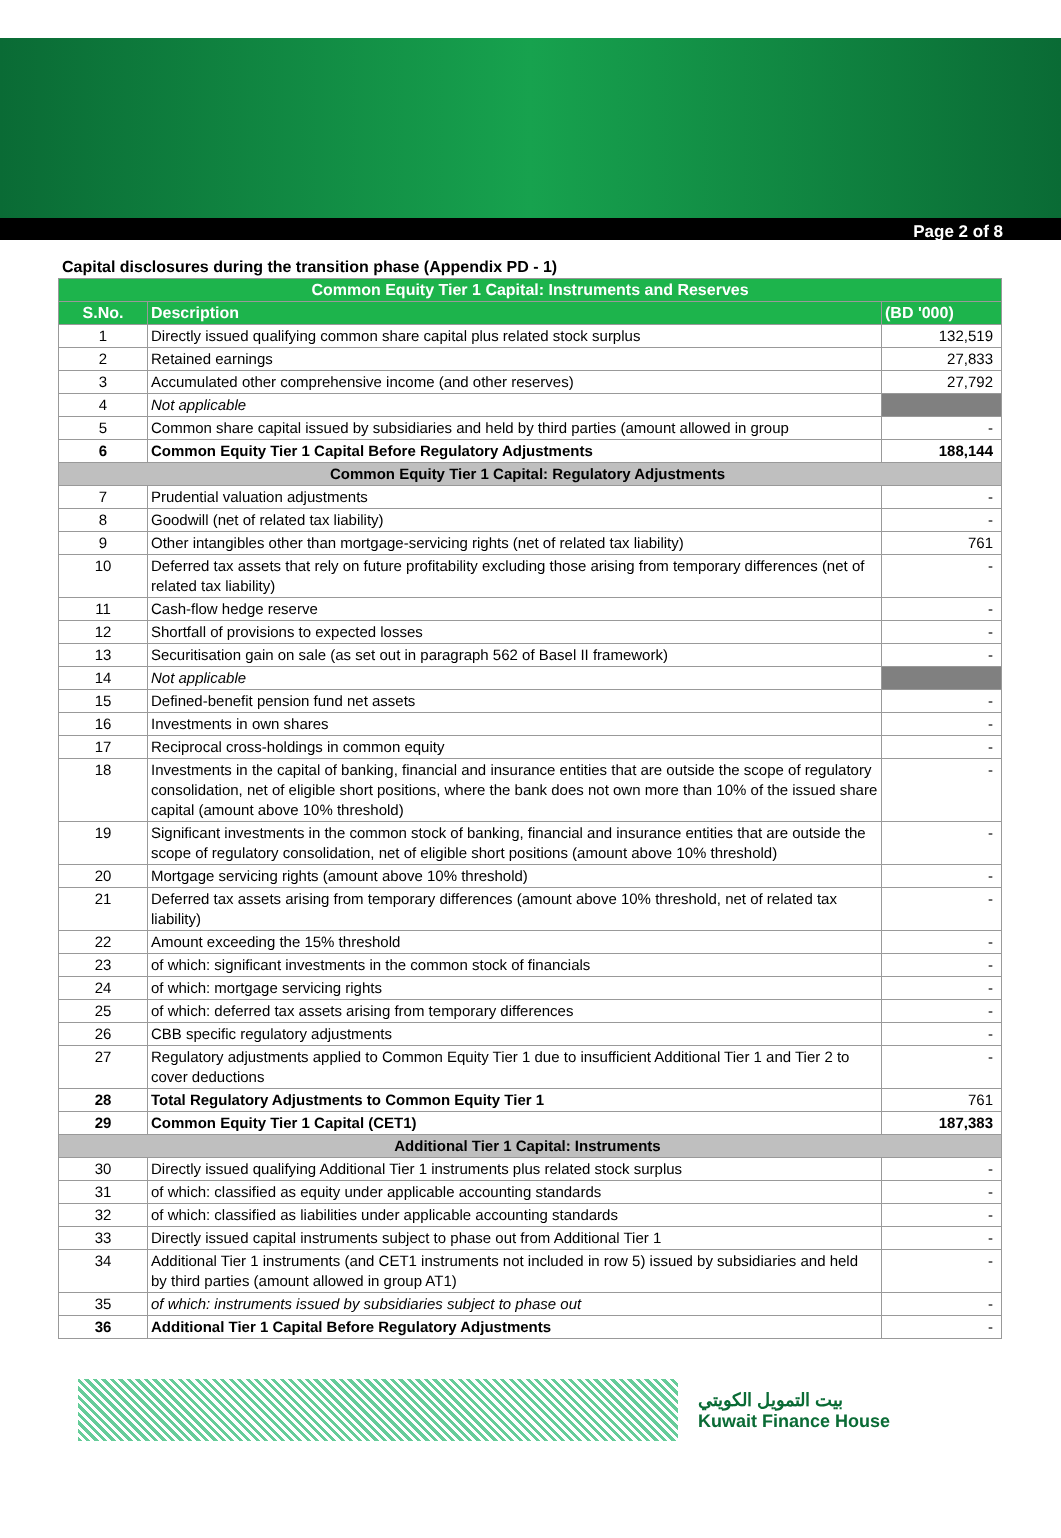Page 2 of 8
Capital disclosures during the transition phase (Appendix PD - 1)
| Common Equity Tier 1 Capital: Instruments and Reserves | | |
| --- | --- | --- |
| S.No. | Description | (BD '000) |
| 1 | Directly issued qualifying common share capital plus related stock surplus | 132,519 |
| 2 | Retained earnings | 27,833 |
| 3 | Accumulated other comprehensive income (and other reserves) | 27,792 |
| 4 | Not applicable | |
| 5 | Common share capital issued by subsidiaries and held by third parties (amount allowed in group | - |
| 6 | Common Equity Tier 1 Capital Before Regulatory Adjustments | 188,144 |
| Common Equity Tier 1 Capital: Regulatory Adjustments | | |
| 7 | Prudential valuation adjustments | - |
| 8 | Goodwill (net of related tax liability) | - |
| 9 | Other intangibles other than mortgage-servicing rights (net of related tax liability) | 761 |
| 10 | Deferred tax assets that rely on future profitability excluding those arising from temporary differences (net of related tax liability) | - |
| 11 | Cash-flow hedge reserve | - |
| 12 | Shortfall of provisions to expected losses | - |
| 13 | Securitisation gain on sale (as set out in paragraph 562 of Basel II framework) | - |
| 14 | Not applicable | |
| 15 | Defined-benefit pension fund net assets | - |
| 16 | Investments in own shares | - |
| 17 | Reciprocal cross-holdings in common equity | - |
| 18 | Investments in the capital of banking, financial and insurance entities that are outside the scope of regulatory consolidation, net of eligible short positions, where the bank does not own more than 10% of the issued share capital (amount above 10% threshold) | - |
| 19 | Significant investments in the common stock of banking, financial and insurance entities that are outside the scope of regulatory consolidation, net of eligible short positions (amount above 10% threshold) | - |
| 20 | Mortgage servicing rights (amount above 10% threshold) | - |
| 21 | Deferred tax assets arising from temporary differences (amount above 10% threshold, net of related tax liability) | - |
| 22 | Amount exceeding the 15% threshold | - |
| 23 | of which: significant investments in the common stock of financials | - |
| 24 | of which: mortgage servicing rights | - |
| 25 | of which: deferred tax assets arising from temporary differences | - |
| 26 | CBB specific regulatory adjustments | - |
| 27 | Regulatory adjustments applied to Common Equity Tier 1 due to insufficient Additional Tier 1 and Tier 2 to cover deductions | - |
| 28 | Total Regulatory Adjustments to Common Equity Tier 1 | 761 |
| 29 | Common Equity Tier 1 Capital (CET1) | 187,383 |
| Additional Tier 1 Capital: Instruments | | |
| 30 | Directly issued qualifying Additional Tier 1 instruments plus related stock surplus | - |
| 31 | of which: classified as equity under applicable accounting standards | - |
| 32 | of which: classified as liabilities under applicable accounting standards | - |
| 33 | Directly issued capital instruments subject to phase out from Additional Tier 1 | - |
| 34 | Additional Tier 1 instruments (and CET1 instruments not included in row 5) issued by subsidiaries and held by third parties (amount allowed in group AT1) | - |
| 35 | of which: instruments issued by subsidiaries subject to phase out | - |
| 36 | Additional Tier 1 Capital Before Regulatory Adjustments | - |
بيت التمويل الكويتي
Kuwait Finance House